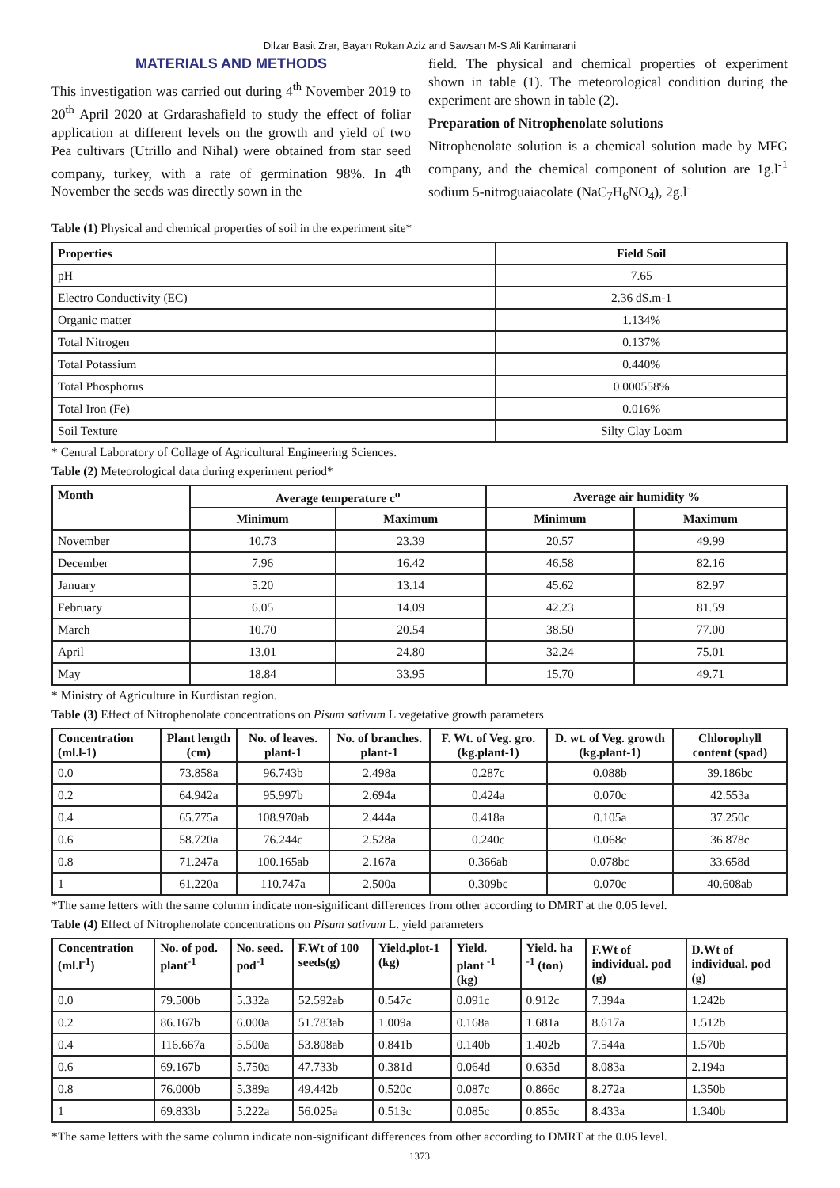Dilzar Basit Zrar, Bayan Rokan Aziz and Sawsan M-S Ali Kanimarani
MATERIALS AND METHODS
This investigation was carried out during 4<sup>th</sup> November 2019 to 20<sup>th</sup> April 2020 at Grdarashafield to study the effect of foliar application at different levels on the growth and yield of two Pea cultivars (Utrillo and Nihal) were obtained from star seed company, turkey, with a rate of germination 98%. In 4<sup>th</sup> November the seeds was directly sown in the
field. The physical and chemical properties of experiment shown in table (1). The meteorological condition during the experiment are shown in table (2).
Preparation of Nitrophenolate solutions
Nitrophenolate solution is a chemical solution made by MFG company, and the chemical component of solution are 1g.l<sup>-1</sup> sodium 5-nitroguaiacolate (NaC<sub>7</sub>H<sub>6</sub>NO<sub>4</sub>), 2g.l<sup>-</sup>
Table (1) Physical and chemical properties of soil in the experiment site*
| Properties | Field Soil |
| --- | --- |
| pH | 7.65 |
| Electro Conductivity (EC) | 2.36 dS.m-1 |
| Organic matter | 1.134% |
| Total Nitrogen | 0.137% |
| Total Potassium | 0.440% |
| Total Phosphorus | 0.000558% |
| Total Iron (Fe) | 0.016% |
| Soil Texture | Silty Clay Loam |
* Central Laboratory of Collage of Agricultural Engineering Sciences.
Table (2) Meteorological data during experiment period*
| Month | Average temperature c<sup>o</sup> | | Average air humidity % | |
| --- | --- | --- | --- | --- |
| | Minimum | Maximum | Minimum | Maximum |
| November | 10.73 | 23.39 | 20.57 | 49.99 |
| December | 7.96 | 16.42 | 46.58 | 82.16 |
| January | 5.20 | 13.14 | 45.62 | 82.97 |
| February | 6.05 | 14.09 | 42.23 | 81.59 |
| March | 10.70 | 20.54 | 38.50 | 77.00 |
| April | 13.01 | 24.80 | 32.24 | 75.01 |
| May | 18.84 | 33.95 | 15.70 | 49.71 |
* Ministry of Agriculture in Kurdistan region.
Table (3) Effect of Nitrophenolate concentrations on Pisum sativum L vegetative growth parameters
| Concentration (ml.l-1) | Plant length (cm) | No. of leaves. plant-1 | No. of branches. plant-1 | F. Wt. of Veg. gro. (kg.plant-1) | D. wt. of Veg. growth (kg.plant-1) | Chlorophyll content (spad) |
| --- | --- | --- | --- | --- | --- | --- |
| 0.0 | 73.858a | 96.743b | 2.498a | 0.287c | 0.088b | 39.186bc |
| 0.2 | 64.942a | 95.997b | 2.694a | 0.424a | 0.070c | 42.553a |
| 0.4 | 65.775a | 108.970ab | 2.444a | 0.418a | 0.105a | 37.250c |
| 0.6 | 58.720a | 76.244c | 2.528a | 0.240c | 0.068c | 36.878c |
| 0.8 | 71.247a | 100.165ab | 2.167a | 0.366ab | 0.078bc | 33.658d |
| 1 | 61.220a | 110.747a | 2.500a | 0.309bc | 0.070c | 40.608ab |
*The same letters with the same column indicate non-significant differences from other according to DMRT at the 0.05 level.
Table (4) Effect of Nitrophenolate concentrations on Pisum sativum L. yield parameters
| Concentration (ml.l<sup>-1</sup>) | No. of pod. plant<sup>-1</sup> | No. seed. pod<sup>-1</sup> | F.Wt of 100 seeds(g) | Yield.plot-1 (kg) | Yield. plant <sup>-1</sup> (kg) | Yield. ha <sup>-1</sup> (ton) | F.Wt of individual. pod (g) | D.Wt of individual. pod (g) |
| --- | --- | --- | --- | --- | --- | --- | --- | --- |
| 0.0 | 79.500b | 5.332a | 52.592ab | 0.547c | 0.091c | 0.912c | 7.394a | 1.242b |
| 0.2 | 86.167b | 6.000a | 51.783ab | 1.009a | 0.168a | 1.681a | 8.617a | 1.512b |
| 0.4 | 116.667a | 5.500a | 53.808ab | 0.841b | 0.140b | 1.402b | 7.544a | 1.570b |
| 0.6 | 69.167b | 5.750a | 47.733b | 0.381d | 0.064d | 0.635d | 8.083a | 2.194a |
| 0.8 | 76.000b | 5.389a | 49.442b | 0.520c | 0.087c | 0.866c | 8.272a | 1.350b |
| 1 | 69.833b | 5.222a | 56.025a | 0.513c | 0.085c | 0.855c | 8.433a | 1.340b |
*The same letters with the same column indicate non-significant differences from other according to DMRT at the 0.05 level.
1373